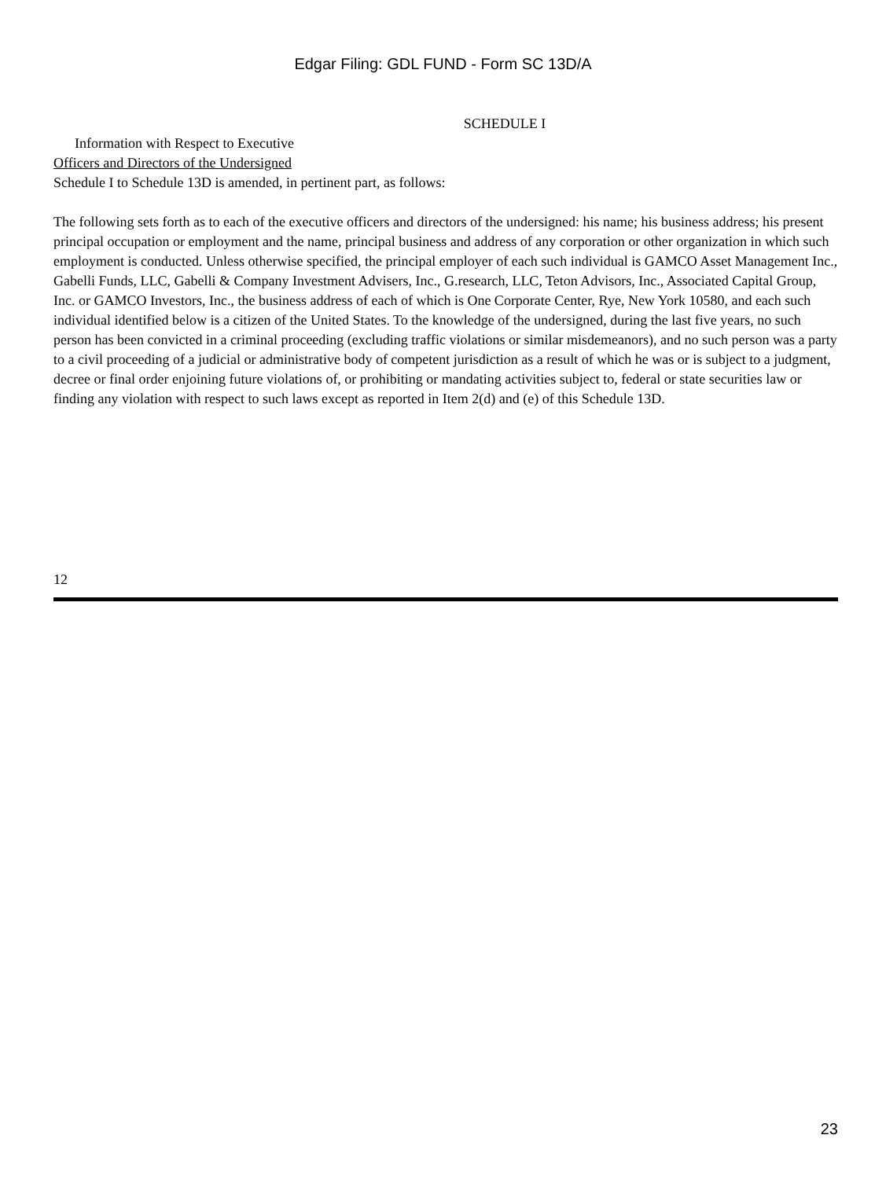Edgar Filing: GDL FUND - Form SC 13D/A
SCHEDULE I
Information with Respect to Executive
Officers and Directors of the Undersigned
Schedule I to Schedule 13D is amended, in pertinent part, as follows:
The following sets forth as to each of the executive officers and directors of the undersigned: his name; his business address; his present principal occupation or employment and the name, principal business and address of any corporation or other organization in which such employment is conducted. Unless otherwise specified, the principal employer of each such individual is GAMCO Asset Management Inc., Gabelli Funds, LLC, Gabelli & Company Investment Advisers, Inc., G.research, LLC, Teton Advisors, Inc., Associated Capital Group, Inc. or GAMCO Investors, Inc., the business address of each of which is One Corporate Center, Rye, New York 10580, and each such individual identified below is a citizen of the United States. To the knowledge of the undersigned, during the last five years, no such person has been convicted in a criminal proceeding (excluding traffic violations or similar misdemeanors), and no such person was a party to a civil proceeding of a judicial or administrative body of competent jurisdiction as a result of which he was or is subject to a judgment, decree or final order enjoining future violations of, or prohibiting or mandating activities subject to, federal or state securities law or finding any violation with respect to such laws except as reported in Item 2(d) and (e) of this Schedule 13D.
12
23